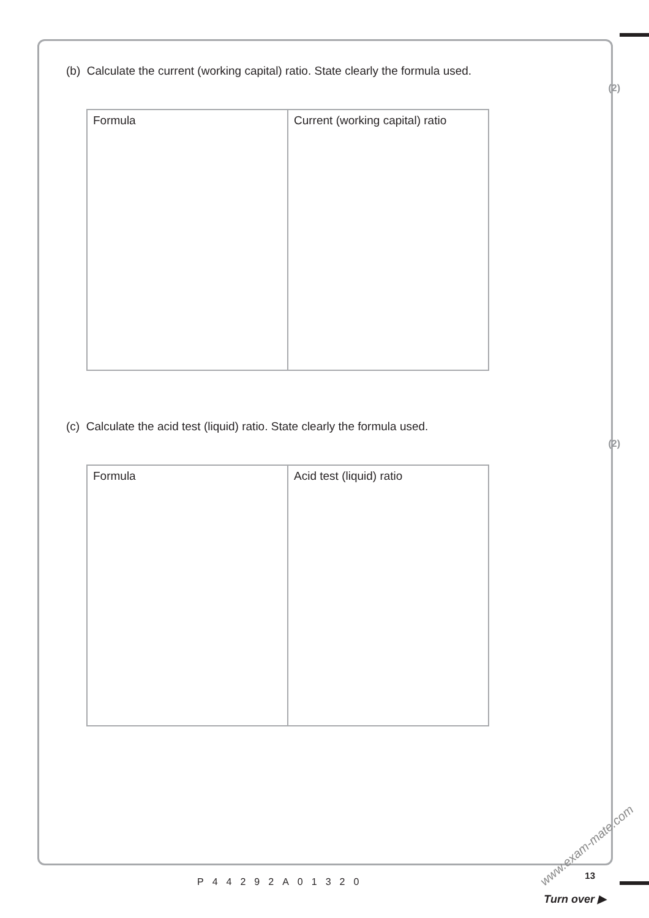(b) Calculate the current (working capital) ratio. State clearly the formula used.
(2)
| Formula | Current (working capital) ratio |
(c) Calculate the acid test (liquid) ratio. State clearly the formula used.
(2)
| Formula | Acid test (liquid) ratio |
P44292A01320
13
Turn over ▶
www.exam-mate.com